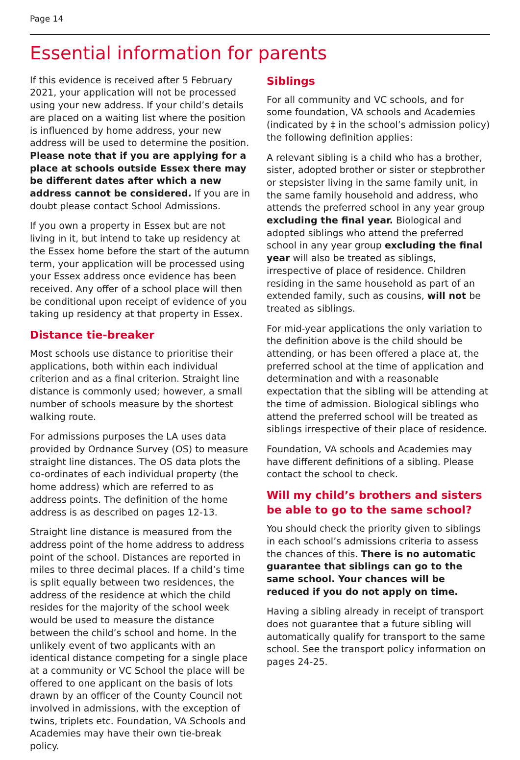Page 14
Essential information for parents
If this evidence is received after 5 February 2021, your application will not be processed using your new address. If your child’s details are placed on a waiting list where the position is influenced by home address, your new address will be used to determine the position. Please note that if you are applying for a place at schools outside Essex there may be different dates after which a new address cannot be considered. If you are in doubt please contact School Admissions.
If you own a property in Essex but are not living in it, but intend to take up residency at the Essex home before the start of the autumn term, your application will be processed using your Essex address once evidence has been received. Any offer of a school place will then be conditional upon receipt of evidence of you taking up residency at that property in Essex.
Distance tie-breaker
Most schools use distance to prioritise their applications, both within each individual criterion and as a final criterion. Straight line distance is commonly used; however, a small number of schools measure by the shortest walking route.
For admissions purposes the LA uses data provided by Ordnance Survey (OS) to measure straight line distances. The OS data plots the co-ordinates of each individual property (the home address) which are referred to as address points. The definition of the home address is as described on pages 12-13.
Straight line distance is measured from the address point of the home address to address point of the school. Distances are reported in miles to three decimal places. If a child’s time is split equally between two residences, the address of the residence at which the child resides for the majority of the school week would be used to measure the distance between the child’s school and home. In the unlikely event of two applicants with an identical distance competing for a single place at a community or VC School the place will be offered to one applicant on the basis of lots drawn by an officer of the County Council not involved in admissions, with the exception of twins, triplets etc. Foundation, VA Schools and Academies may have their own tie-break policy.
Siblings
For all community and VC schools, and for some foundation, VA schools and Academies (indicated by ‡ in the school’s admission policy) the following definition applies:
A relevant sibling is a child who has a brother, sister, adopted brother or sister or stepbrother or stepsister living in the same family unit, in the same family household and address, who attends the preferred school in any year group excluding the final year. Biological and adopted siblings who attend the preferred school in any year group excluding the final year will also be treated as siblings, irrespective of place of residence. Children residing in the same household as part of an extended family, such as cousins, will not be treated as siblings.
For mid-year applications the only variation to the definition above is the child should be attending, or has been offered a place at, the preferred school at the time of application and determination and with a reasonable expectation that the sibling will be attending at the time of admission. Biological siblings who attend the preferred school will be treated as siblings irrespective of their place of residence.
Foundation, VA schools and Academies may have different definitions of a sibling. Please contact the school to check.
Will my child’s brothers and sisters
be able to go to the same school?
You should check the priority given to siblings in each school’s admissions criteria to assess the chances of this. There is no automatic guarantee that siblings can go to the same school. Your chances will be reduced if you do not apply on time.
Having a sibling already in receipt of transport does not guarantee that a future sibling will automatically qualify for transport to the same school. See the transport policy information on pages 24-25.